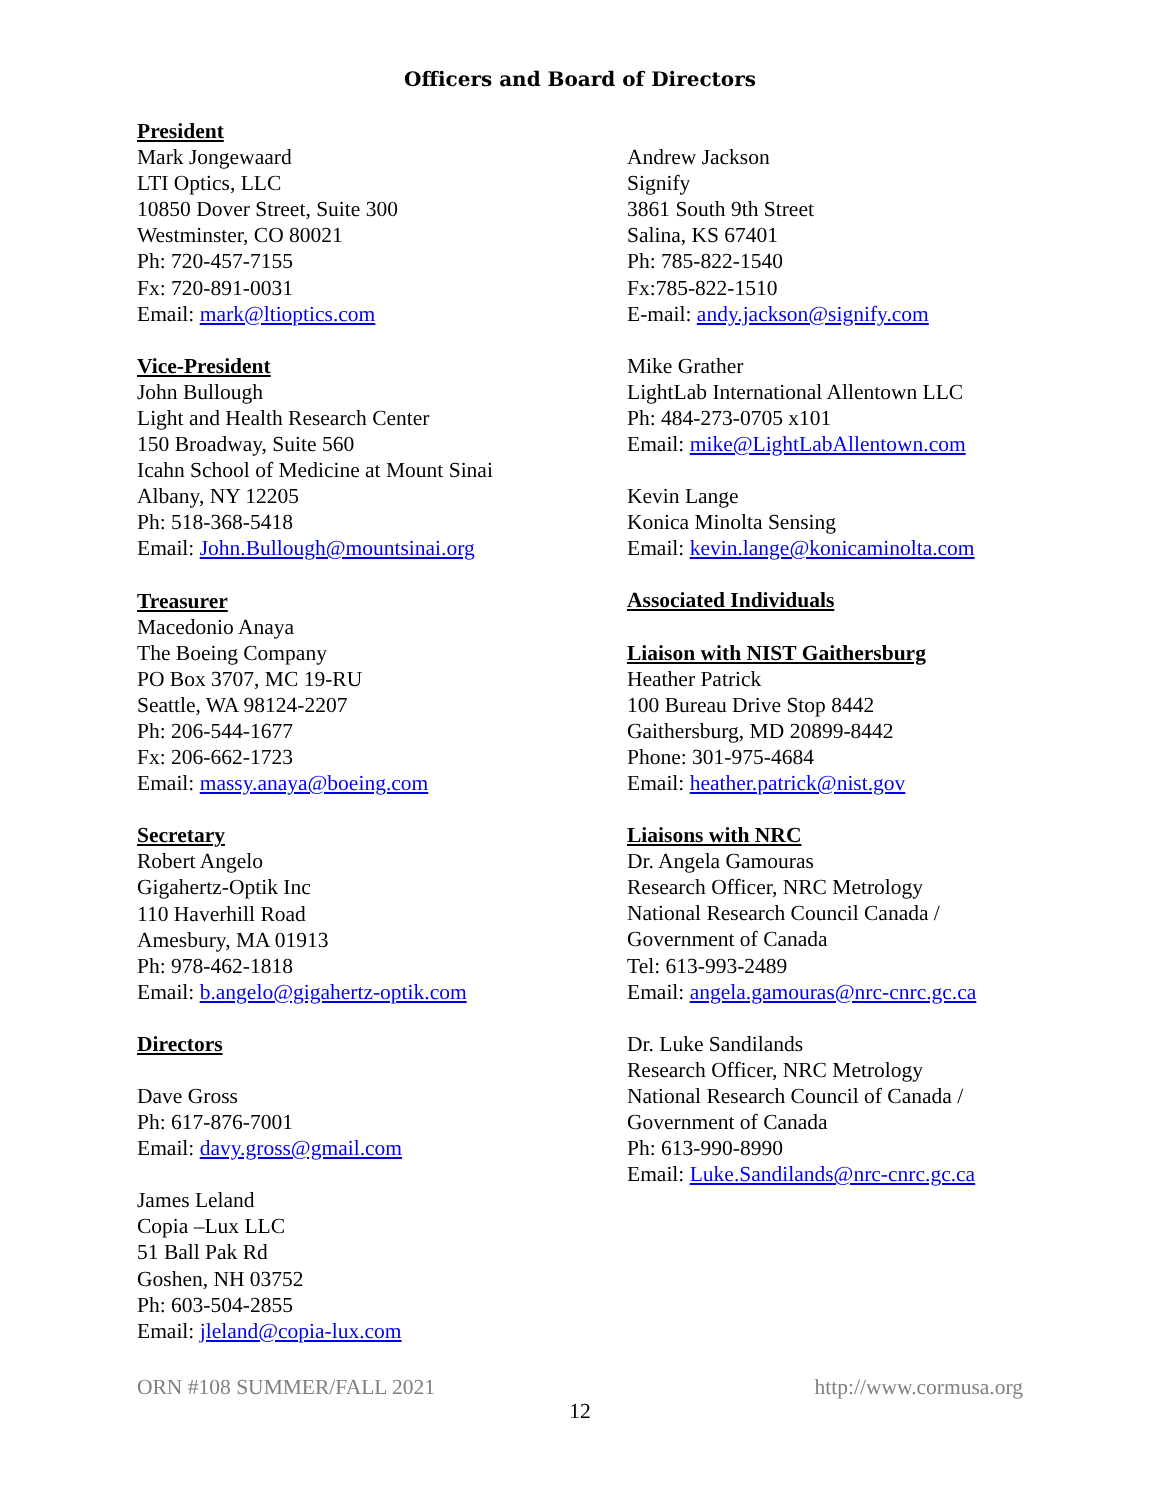Officers and Board of Directors
President
Mark Jongewaard
LTI Optics, LLC
10850 Dover Street, Suite 300
Westminster, CO 80021
Ph: 720-457-7155
Fx: 720-891-0031
Email: mark@ltioptics.com
Vice-President
John Bullough
Light and Health Research Center
150 Broadway, Suite 560
Icahn School of Medicine at Mount Sinai
Albany, NY 12205
Ph: 518-368-5418
Email: John.Bullough@mountsinai.org
Treasurer
Macedonio Anaya
The Boeing Company
PO Box 3707, MC 19-RU
Seattle, WA 98124-2207
Ph: 206-544-1677
Fx: 206-662-1723
Email: massy.anaya@boeing.com
Secretary
Robert Angelo
Gigahertz-Optik Inc
110 Haverhill Road
Amesbury, MA 01913
Ph: 978-462-1818
Email: b.angelo@gigahertz-optik.com
Directors
Dave Gross
Ph: 617-876-7001
Email: davy.gross@gmail.com
James Leland
Copia –Lux LLC
51 Ball Pak Rd
Goshen, NH 03752
Ph: 603-504-2855
Email: jleland@copia-lux.com
Andrew Jackson
Signify
3861 South 9th Street
Salina, KS 67401
Ph: 785-822-1540
Fx:785-822-1510
E-mail: andy.jackson@signify.com
Mike Grather
LightLab International Allentown LLC
Ph: 484-273-0705 x101
Email: mike@LightLabAllentown.com
Kevin Lange
Konica Minolta Sensing
Email: kevin.lange@konicaminolta.com
Associated Individuals
Liaison with NIST Gaithersburg
Heather Patrick
100 Bureau Drive Stop 8442
Gaithersburg, MD 20899-8442
Phone: 301-975-4684
Email: heather.patrick@nist.gov
Liaisons with NRC
Dr. Angela Gamouras
Research Officer, NRC Metrology
National Research Council Canada /
Government of Canada
Tel: 613-993-2489
Email: angela.gamouras@nrc-cnrc.gc.ca
Dr. Luke Sandilands
Research Officer, NRC Metrology
National Research Council of Canada /
Government of Canada
Ph: 613-990-8990
Email: Luke.Sandilands@nrc-cnrc.gc.ca
ORN #108 SUMMER/FALL 2021 http://www.cormusa.org
12